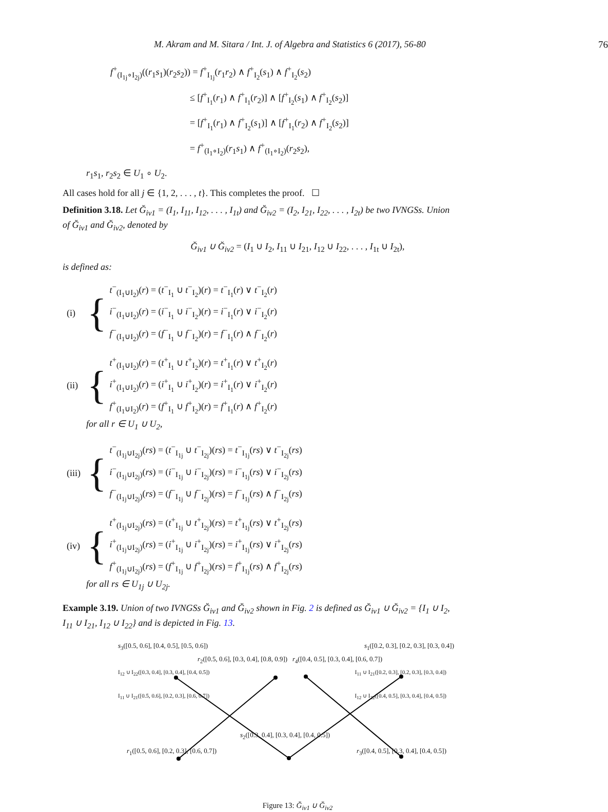M. Akram and M. Sitara / Int. J. of Algebra and Statistics 6 (2017), 56-80 76
f<sup>+</sup><sub>(I<sub>1j</sub>∘I<sub>2j</sub>)</sub>((r<sub>1</sub>s<sub>1</sub>)(r<sub>2</sub>s<sub>2</sub>)) = f<sup>+</sup><sub>I<sub>1j</sub></sub>(r<sub>1</sub>r<sub>2</sub>) ∧ f<sup>+</sup><sub>I<sub>2</sub></sub>(s<sub>1</sub>) ∧ f<sup>+</sup><sub>I<sub>2</sub></sub>(s<sub>2</sub>)
≤ [f<sup>+</sup><sub>I<sub>1</sub></sub>(r<sub>1</sub>) ∧ f<sup>+</sup><sub>I<sub>1</sub></sub>(r<sub>2</sub>)] ∧ [f<sup>+</sup><sub>I<sub>2</sub></sub>(s<sub>1</sub>) ∧ f<sup>+</sup><sub>I<sub>2</sub></sub>(s<sub>2</sub>)]
= [f<sup>+</sup><sub>I<sub>1</sub></sub>(r<sub>1</sub>) ∧ f<sup>+</sup><sub>I<sub>2</sub></sub>(s<sub>1</sub>)] ∧ [f<sup>+</sup><sub>I<sub>1</sub></sub>(r<sub>2</sub>) ∧ f<sup>+</sup><sub>I<sub>2</sub></sub>(s<sub>2</sub>)]
= f<sup>+</sup><sub>(I<sub>1</sub>∘I<sub>2</sub>)</sub>(r<sub>1</sub>s<sub>1</sub>) ∧ f<sup>+</sup><sub>(I<sub>1</sub>∘I<sub>2</sub>)</sub>(r<sub>2</sub>s<sub>2</sub>),
r<sub>1</sub>s<sub>1</sub>, r<sub>2</sub>s<sub>2</sub> ∈ U<sub>1</sub> ∘ U<sub>2</sub>.
All cases hold for all j ∈ {1, 2, . . . , t}. This completes the proof. ☐
Definition 3.18. Let Ğ<sub>iv1</sub> = (I<sub>1</sub>, I<sub>11</sub>, I<sub>12</sub>, . . . , I<sub>1t</sub>) and Ğ<sub>iv2</sub> = (I<sub>2</sub>, I<sub>21</sub>, I<sub>22</sub>, . . . , I<sub>2t</sub>) be two IVNGSs. Union of Ğ<sub>iv1</sub> and Ğ<sub>iv2</sub>, denoted by
Ğ<sub>iv1</sub> ∪ Ğ<sub>iv2</sub> = (I<sub>1</sub> ∪ I<sub>2</sub>, I<sub>11</sub> ∪ I<sub>21</sub>, I<sub>12</sub> ∪ I<sub>22</sub>, . . . , I<sub>1t</sub> ∪ I<sub>2t</sub>),
is defined as:
(i) {
t<sup>−</sup><sub>(I<sub>1</sub>∪I<sub>2</sub>)</sub>(r) = (t<sup>−</sup><sub>I<sub>1</sub></sub> ∪ t<sup>−</sup><sub>I<sub>2</sub></sub>)(r) = t<sup>−</sup><sub>I<sub>1</sub></sub>(r) ∨ t<sup>−</sup><sub>I<sub>2</sub></sub>(r)
i<sup>−</sup><sub>(I<sub>1</sub>∪I<sub>2</sub>)</sub>(r) = (i<sup>−</sup><sub>I<sub>1</sub></sub> ∪ i<sup>−</sup><sub>I<sub>2</sub></sub>)(r) = i<sup>−</sup><sub>I<sub>1</sub></sub>(r) ∨ i<sup>−</sup><sub>I<sub>2</sub></sub>(r)
f<sup>−</sup><sub>(I<sub>1</sub>∪I<sub>2</sub>)</sub>(r) = (f<sup>−</sup><sub>I<sub>1</sub></sub> ∪ f<sup>−</sup><sub>I<sub>2</sub></sub>)(r) = f<sup>−</sup><sub>I<sub>1</sub></sub>(r) ∧ f<sup>−</sup><sub>I<sub>2</sub></sub>(r)
(ii) {
t<sup>+</sup><sub>(I<sub>1</sub>∪I<sub>2</sub>)</sub>(r) = (t<sup>+</sup><sub>I<sub>1</sub></sub> ∪ t<sup>+</sup><sub>I<sub>2</sub></sub>)(r) = t<sup>+</sup><sub>I<sub>1</sub></sub>(r) ∨ t<sup>+</sup><sub>I<sub>2</sub></sub>(r)
i<sup>+</sup><sub>(I<sub>1</sub>∪I<sub>2</sub>)</sub>(r) = (i<sup>+</sup><sub>I<sub>1</sub></sub> ∪ i<sup>+</sup><sub>I<sub>2</sub></sub>)(r) = i<sup>+</sup><sub>I<sub>1</sub></sub>(r) ∨ i<sup>+</sup><sub>I<sub>2</sub></sub>(r)
f<sup>+</sup><sub>(I<sub>1</sub>∪I<sub>2</sub>)</sub>(r) = (f<sup>+</sup><sub>I<sub>1</sub></sub> ∪ f<sup>+</sup><sub>I<sub>2</sub></sub>)(r) = f<sup>+</sup><sub>I<sub>1</sub></sub>(r) ∧ f<sup>+</sup><sub>I<sub>2</sub></sub>(r)
for all r ∈ U<sub>1</sub> ∪ U<sub>2</sub>,
(iii) {
t<sup>−</sup><sub>(I<sub>1j</sub>∪I<sub>2j</sub>)</sub>(rs) = (t<sup>−</sup><sub>I<sub>1j</sub></sub> ∪ t<sup>−</sup><sub>I<sub>2j</sub></sub>)(rs) = t<sup>−</sup><sub>I<sub>1j</sub></sub>(rs) ∨ t<sup>−</sup><sub>I<sub>2j</sub></sub>(rs)
i<sup>−</sup><sub>(I<sub>1j</sub>∪I<sub>2j</sub>)</sub>(rs) = (i<sup>−</sup><sub>I<sub>1j</sub></sub> ∪ i<sup>−</sup><sub>I<sub>2j</sub></sub>)(rs) = i<sup>−</sup><sub>I<sub>1j</sub></sub>(rs) ∨ i<sup>−</sup><sub>I<sub>2j</sub></sub>(rs)
f<sup>−</sup><sub>(I<sub>1j</sub>∪I<sub>2j</sub>)</sub>(rs) = (f<sup>−</sup><sub>I<sub>1j</sub></sub> ∪ f<sup>−</sup><sub>I<sub>2j</sub></sub>)(rs) = f<sup>−</sup><sub>I<sub>1j</sub></sub>(rs) ∧ f<sup>−</sup><sub>I<sub>2j</sub></sub>(rs)
(iv) {
t<sup>+</sup><sub>(I<sub>1j</sub>∪I<sub>2j</sub>)</sub>(rs) = (t<sup>+</sup><sub>I<sub>1j</sub></sub> ∪ t<sup>+</sup><sub>I<sub>2j</sub></sub>)(rs) = t<sup>+</sup><sub>I<sub>1j</sub></sub>(rs) ∨ t<sup>+</sup><sub>I<sub>2j</sub></sub>(rs)
i<sup>+</sup><sub>(I<sub>1j</sub>∪I<sub>2j</sub>)</sub>(rs) = (i<sup>+</sup><sub>I<sub>1j</sub></sub> ∪ i<sup>+</sup><sub>I<sub>2j</sub></sub>)(rs) = i<sup>+</sup><sub>I<sub>1j</sub></sub>(rs) ∨ i<sup>+</sup><sub>I<sub>2j</sub></sub>(rs)
f<sup>+</sup><sub>(I<sub>1j</sub>∪I<sub>2j</sub>)</sub>(rs) = (f<sup>+</sup><sub>I<sub>1j</sub></sub> ∪ f<sup>+</sup><sub>I<sub>2j</sub></sub>)(rs) = f<sup>+</sup><sub>I<sub>1j</sub></sub>(rs) ∧ f<sup>+</sup><sub>I<sub>2j</sub></sub>(rs)
for all rs ∈ U<sub>1j</sub> ∪ U<sub>2j</sub>.
Example 3.19. Union of two IVNGSs Ğ<sub>iv1</sub> and Ğ<sub>iv2</sub> shown in Fig. 2 is defined as Ğ<sub>iv1</sub> ∪ Ğ<sub>iv2</sub> = {I<sub>1</sub> ∪ I<sub>2</sub>, I<sub>11</sub> ∪ I<sub>21</sub>, I<sub>12</sub> ∪ I<sub>22</sub>} and is depicted in Fig. 13.
s<sub>3</sub>([0.5, 0.6], [0.4, 0.5], [0.5, 0.6]) s<sub>1</sub>([0.2, 0.3], [0.2, 0.3], [0.3, 0.4])
r<sub>2</sub>([0.5, 0.6], [0.3, 0.4], [0.8, 0.9]) r<sub>4</sub>([0.4, 0.5], [0.3, 0.4], [0.6, 0.7])
I<sub>12</sub> ∪ I<sub>22</sub>([0.3, 0.4], [0.3, 0.4], [0.4, 0.5]) I<sub>11</sub> ∪ I<sub>21</sub>([0.2, 0.3], [0.2, 0.3], [0.3, 0.4])
I<sub>11</sub> ∪ I<sub>21</sub>([0.5, 0.6], [0.2, 0.3], [0.6, 0.7]) I<sub>12</sub> ∪ I<sub>22</sub>([0.4, 0.5], [0.3, 0.4], [0.4, 0.5])
s<sub>2</sub>([0.3, 0.4], [0.3, 0.4], [0.4, 0.5])
r<sub>1</sub>([0.5, 0.6], [0.2, 0.3], [0.6, 0.7]) r<sub>3</sub>([0.4, 0.5], [0.3, 0.4], [0.4, 0.5])
Figure 13: Ğ<sub>iv1</sub> ∪ Ğ<sub>iv2</sub>